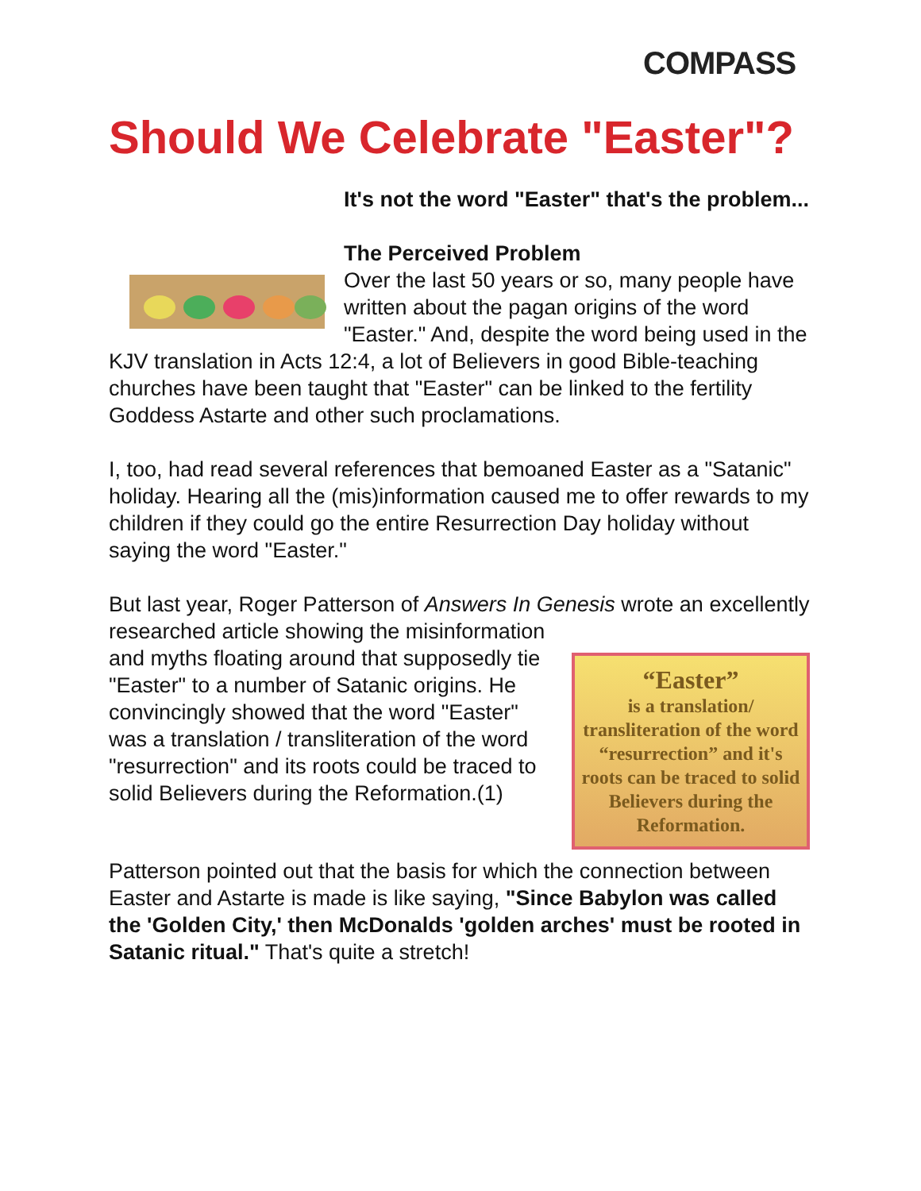COMPASS
Should We Celebrate "Easter"?
It's not the word "Easter" that's the problem...
The Perceived Problem
Over the last 50 years or so, many people have written about the pagan origins of the word "Easter." And, despite the word being used in the KJV translation in Acts 12:4, a lot of Believers in good Bible-teaching churches have been taught that "Easter" can be linked to the fertility Goddess Astarte and other such proclamations.
I, too, had read several references that bemoaned Easter as a "Satanic" holiday. Hearing all the (mis)information caused me to offer rewards to my children if they could go the entire Resurrection Day holiday without saying the word "Easter."
But last year, Roger Patterson of Answers In Genesis wrote an “Easter”
is a translation/ transliteration of the word “resurrection” and it's roots can be traced to solid Believers during the Reformation. excellently researched article showing the misinformation and myths floating around that supposedly tie "Easter" to a number of Satanic origins. He convincingly showed that the word "Easter" was a translation / transliteration of the word "resurrection" and its roots could be traced to solid Believers during the Reformation.(1)
Patterson pointed out that the basis for which the connection between Easter and Astarte is made is like saying, "Since Babylon was called the 'Golden City,' then McDonalds 'golden arches' must be rooted in Satanic ritual." That's quite a stretch!